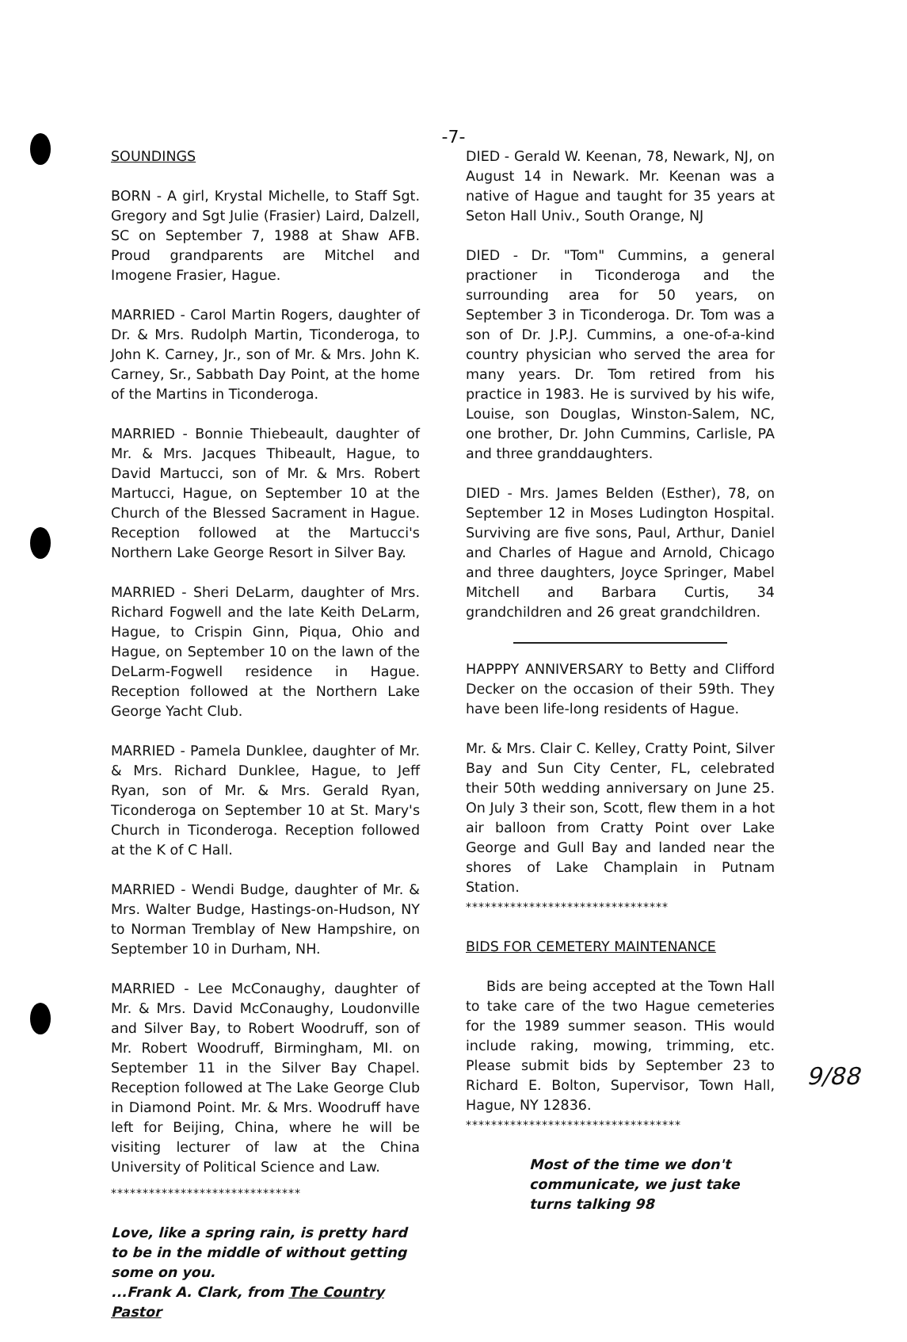-7-
SOUNDINGS
BORN - A girl, Krystal Michelle, to Staff Sgt. Gregory and Sgt Julie (Frasier) Laird, Dalzell, SC on September 7, 1988 at Shaw AFB. Proud grandparents are Mitchel and Imogene Frasier, Hague.
MARRIED - Carol Martin Rogers, daughter of Dr. & Mrs. Rudolph Martin, Ticonderoga, to John K. Carney, Jr., son of Mr. & Mrs. John K. Carney, Sr., Sabbath Day Point, at the home of the Martins in Ticonderoga.
MARRIED - Bonnie Thiebeault, daughter of Mr. & Mrs. Jacques Thibeault, Hague, to David Martucci, son of Mr. & Mrs. Robert Martucci, Hague, on September 10 at the Church of the Blessed Sacrament in Hague. Reception followed at the Martucci's Northern Lake George Resort in Silver Bay.
MARRIED - Sheri DeLarm, daughter of Mrs. Richard Fogwell and the late Keith DeLarm, Hague, to Crispin Ginn, Piqua, Ohio and Hague, on September 10 on the lawn of the DeLarm-Fogwell residence in Hague. Reception followed at the Northern Lake George Yacht Club.
MARRIED - Pamela Dunklee, daughter of Mr. & Mrs. Richard Dunklee, Hague, to Jeff Ryan, son of Mr. & Mrs. Gerald Ryan, Ticonderoga on September 10 at St. Mary's Church in Ticonderoga. Reception followed at the K of C Hall.
MARRIED - Wendi Budge, daughter of Mr. & Mrs. Walter Budge, Hastings-on-Hudson, NY to Norman Tremblay of New Hampshire, on September 10 in Durham, NH.
MARRIED - Lee McConaughy, daughter of Mr. & Mrs. David McConaughy, Loudonville and Silver Bay, to Robert Woodruff, son of Mr. Robert Woodruff, Birmingham, MI. on September 11 in the Silver Bay Chapel. Reception followed at The Lake George Club in Diamond Point. Mr. & Mrs. Woodruff have left for Beijing, China, where he will be visiting lecturer of law at the China University of Political Science and Law.
******************************
Love, like a spring rain, is pretty hard to be in the middle of without getting some on you.
...Frank A. Clark, from The Country Pastor
DIED - Gerald W. Keenan, 78, Newark, NJ, on August 14 in Newark. Mr. Keenan was a native of Hague and taught for 35 years at Seton Hall Univ., South Orange, NJ
DIED - Dr. "Tom" Cummins, a general practioner in Ticonderoga and the surrounding area for 50 years, on September 3 in Ticonderoga. Dr. Tom was a son of Dr. J.P.J. Cummins, a one-of-a-kind country physician who served the area for many years. Dr. Tom retired from his practice in 1983. He is survived by his wife, Louise, son Douglas, Winston-Salem, NC, one brother, Dr. John Cummins, Carlisle, PA and three granddaughters.
DIED - Mrs. James Belden (Esther), 78, on September 12 in Moses Ludington Hospital. Surviving are five sons, Paul, Arthur, Daniel and Charles of Hague and Arnold, Chicago and three daughters, Joyce Springer, Mabel Mitchell and Barbara Curtis, 34 grandchildren and 26 great grandchildren.
HAPPPY ANNIVERSARY to Betty and Clifford Decker on the occasion of their 59th. They have been life-long residents of Hague.
Mr. & Mrs. Clair C. Kelley, Cratty Point, Silver Bay and Sun City Center, FL, celebrated their 50th wedding anniversary on June 25. On July 3 their son, Scott, flew them in a hot air balloon from Cratty Point over Lake George and Gull Bay and landed near the shores of Lake Champlain in Putnam Station.
********************************
BIDS FOR CEMETERY MAINTENANCE
Bids are being accepted at the Town Hall to take care of the two Hague cemeteries for the 1989 summer season. THis would include raking, mowing, trimming, etc. Please submit bids by September 23 to Richard E. Bolton, Supervisor, Town Hall, Hague, NY 12836.
**********************************
Most of the time we don't communicate, we just take turns talking 98
9/88